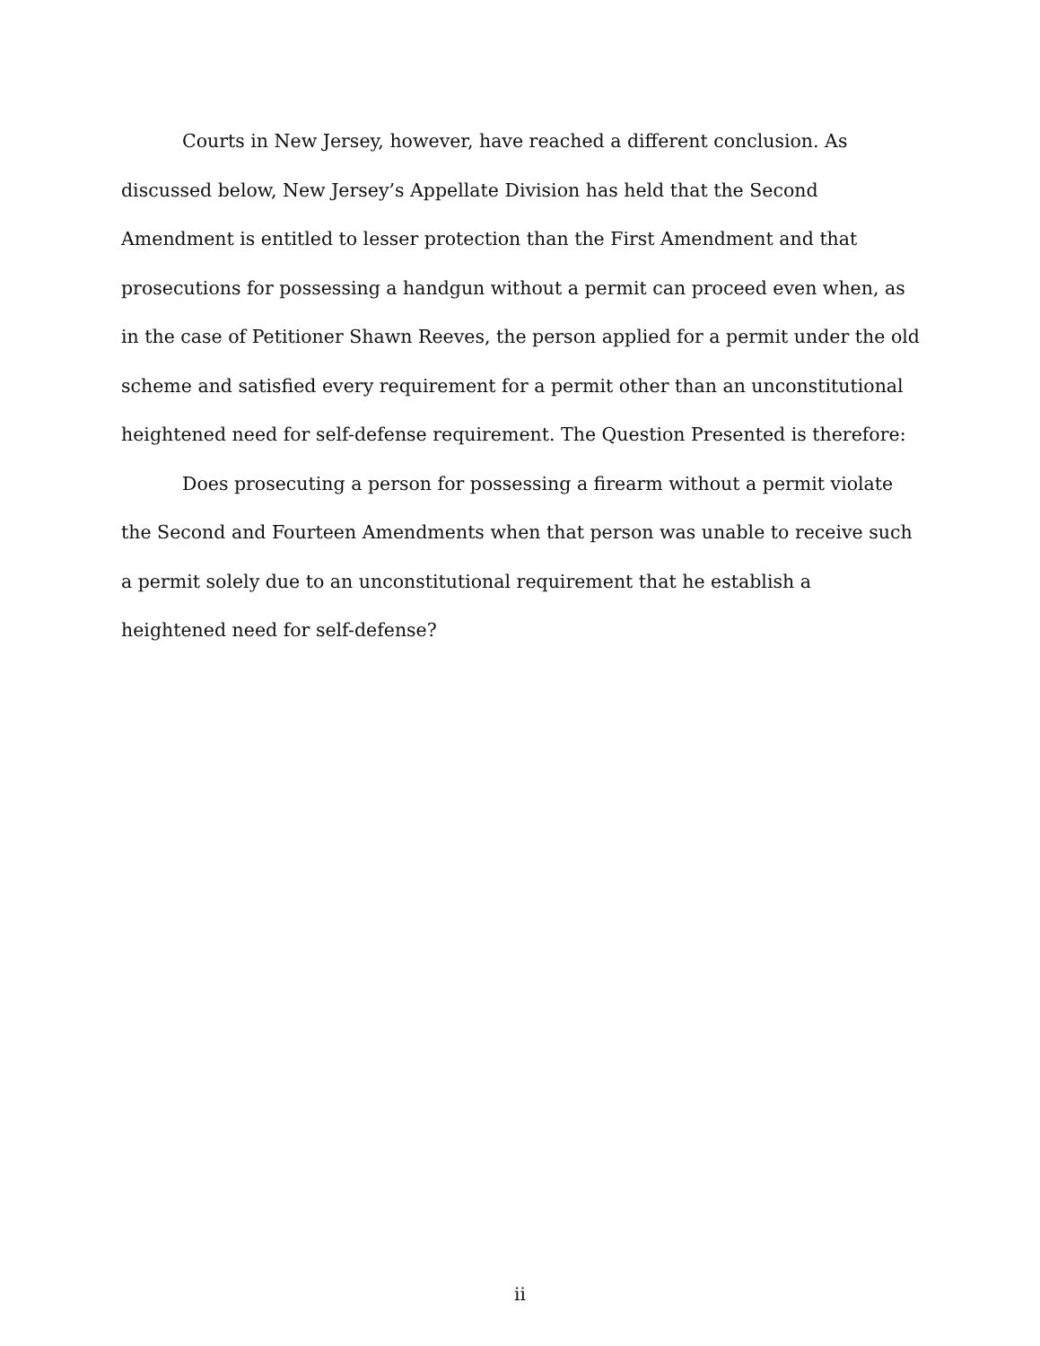Courts in New Jersey, however, have reached a different conclusion. As discussed below, New Jersey’s Appellate Division has held that the Second Amendment is entitled to lesser protection than the First Amendment and that prosecutions for possessing a handgun without a permit can proceed even when, as in the case of Petitioner Shawn Reeves, the person applied for a permit under the old scheme and satisfied every requirement for a permit other than an unconstitutional heightened need for self-defense requirement. The Question Presented is therefore:
Does prosecuting a person for possessing a firearm without a permit violate the Second and Fourteen Amendments when that person was unable to receive such a permit solely due to an unconstitutional requirement that he establish a heightened need for self-defense?
ii